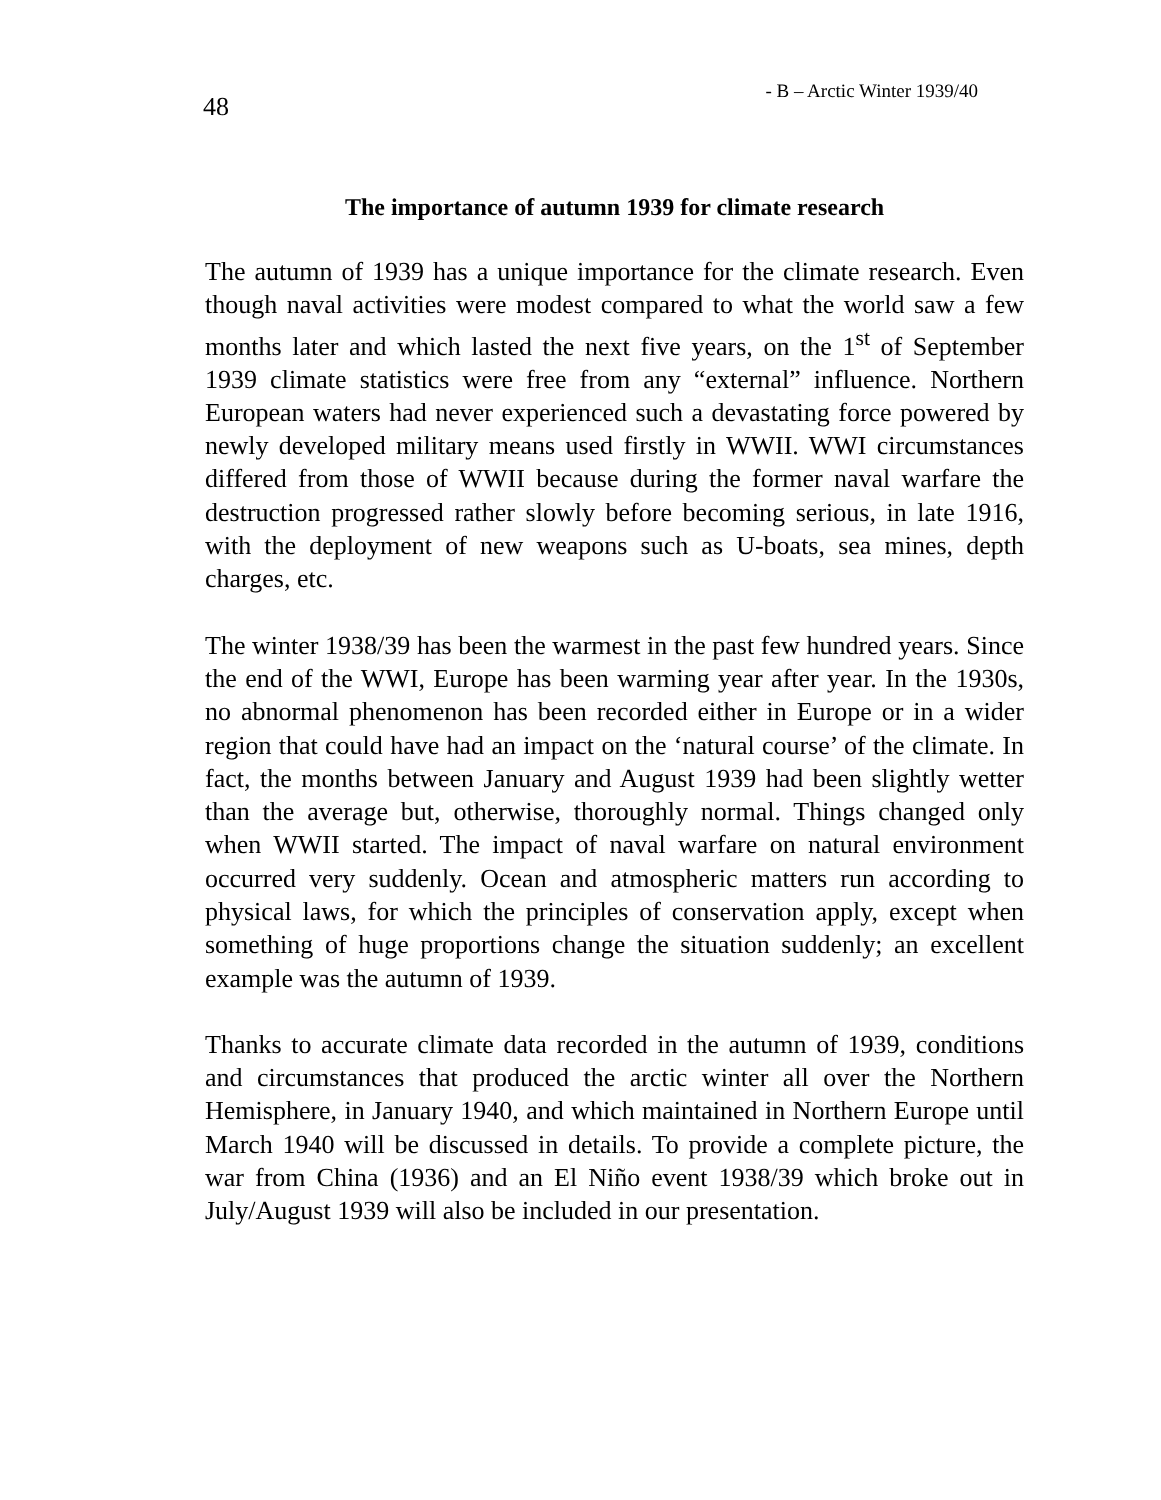48 - B – Arctic Winter 1939/40
The importance of autumn 1939 for climate research
The autumn of 1939 has a unique importance for the climate research. Even though naval activities were modest compared to what the world saw a few months later and which lasted the next five years, on the 1<sup>st</sup> of September 1939 climate statistics were free from any “external” influence. Northern European waters had never experienced such a devastating force powered by newly developed military means used firstly in WWII. WWI circumstances differed from those of WWII because during the former naval warfare the destruction progressed rather slowly before becoming serious, in late 1916, with the deployment of new weapons such as U-boats, sea mines, depth charges, etc.
The winter 1938/39 has been the warmest in the past few hundred years. Since the end of the WWI, Europe has been warming year after year. In the 1930s, no abnormal phenomenon has been recorded either in Europe or in a wider region that could have had an impact on the ‘natural course’ of the climate. In fact, the months between January and August 1939 had been slightly wetter than the average but, otherwise, thoroughly normal. Things changed only when WWII started. The impact of naval warfare on natural environment occurred very suddenly. Ocean and atmospheric matters run according to physical laws, for which the principles of conservation apply, except when something of huge proportions change the situation suddenly; an excellent example was the autumn of 1939.
Thanks to accurate climate data recorded in the autumn of 1939, conditions and circumstances that produced the arctic winter all over the Northern Hemisphere, in January 1940, and which maintained in Northern Europe until March 1940 will be discussed in details. To provide a complete picture, the war from China (1936) and an El Niño event 1938/39 which broke out in July/August 1939 will also be included in our presentation.